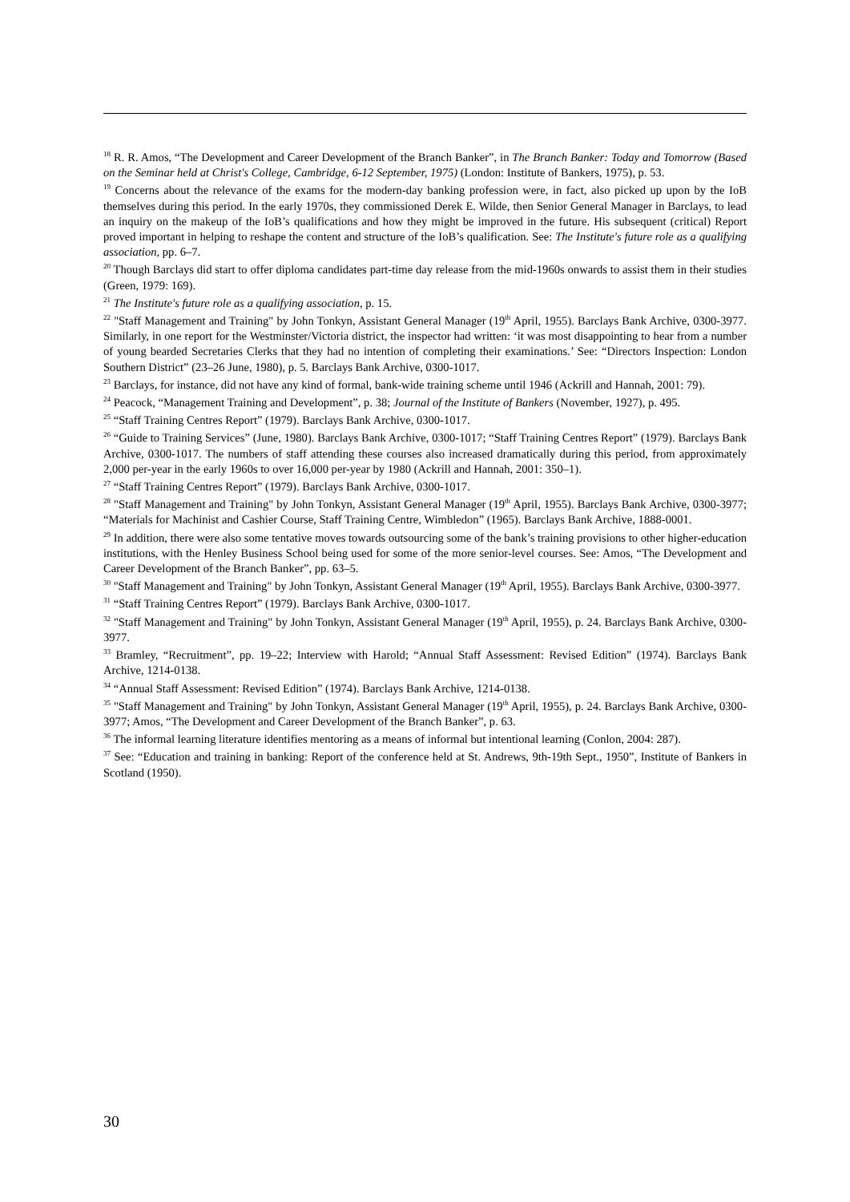<sup>18</sup> R. R. Amos, “The Development and Career Development of the Branch Banker”, in The Branch Banker: Today and Tomorrow (Based on the Seminar held at Christ's College, Cambridge, 6-12 September, 1975) (London: Institute of Bankers, 1975), p. 53.
<sup>19</sup> Concerns about the relevance of the exams for the modern-day banking profession were, in fact, also picked up upon by the IoB themselves during this period. In the early 1970s, they commissioned Derek E. Wilde, then Senior General Manager in Barclays, to lead an inquiry on the makeup of the IoB’s qualifications and how they might be improved in the future. His subsequent (critical) Report proved important in helping to reshape the content and structure of the IoB’s qualification. See: The Institute's future role as a qualifying association, pp. 6–7.
<sup>20</sup> Though Barclays did start to offer diploma candidates part-time day release from the mid-1960s onwards to assist them in their studies (Green, 1979: 169).
<sup>21</sup> The Institute's future role as a qualifying association, p. 15.
<sup>22</sup> "Staff Management and Training" by John Tonkyn, Assistant General Manager (19<sup>th</sup> April, 1955). Barclays Bank Archive, 0300-3977. Similarly, in one report for the Westminster/Victoria district, the inspector had written: ‘it was most disappointing to hear from a number of young bearded Secretaries Clerks that they had no intention of completing their examinations.’ See: “Directors Inspection: London Southern District” (23–26 June, 1980), p. 5. Barclays Bank Archive, 0300-1017.
<sup>23</sup> Barclays, for instance, did not have any kind of formal, bank-wide training scheme until 1946 (Ackrill and Hannah, 2001: 79).
<sup>24</sup> Peacock, “Management Training and Development”, p. 38; Journal of the Institute of Bankers (November, 1927), p. 495.
<sup>25</sup> “Staff Training Centres Report” (1979). Barclays Bank Archive, 0300-1017.
<sup>26</sup> “Guide to Training Services” (June, 1980). Barclays Bank Archive, 0300-1017; “Staff Training Centres Report” (1979). Barclays Bank Archive, 0300-1017. The numbers of staff attending these courses also increased dramatically during this period, from approximately 2,000 per-year in the early 1960s to over 16,000 per-year by 1980 (Ackrill and Hannah, 2001: 350–1).
<sup>27</sup> “Staff Training Centres Report” (1979). Barclays Bank Archive, 0300-1017.
<sup>28</sup> "Staff Management and Training" by John Tonkyn, Assistant General Manager (19<sup>th</sup> April, 1955). Barclays Bank Archive, 0300-3977; “Materials for Machinist and Cashier Course, Staff Training Centre, Wimbledon” (1965). Barclays Bank Archive, 1888-0001.
<sup>29</sup> In addition, there were also some tentative moves towards outsourcing some of the bank’s training provisions to other higher-education institutions, with the Henley Business School being used for some of the more senior-level courses. See: Amos, “The Development and Career Development of the Branch Banker”, pp. 63–5.
<sup>30</sup> "Staff Management and Training" by John Tonkyn, Assistant General Manager (19<sup>th</sup> April, 1955). Barclays Bank Archive, 0300-3977.
<sup>31</sup> “Staff Training Centres Report” (1979). Barclays Bank Archive, 0300-1017.
<sup>32</sup> "Staff Management and Training" by John Tonkyn, Assistant General Manager (19<sup>th</sup> April, 1955), p. 24. Barclays Bank Archive, 0300-3977.
<sup>33</sup> Bramley, “Recruitment”, pp. 19–22; Interview with Harold; “Annual Staff Assessment: Revised Edition” (1974). Barclays Bank Archive, 1214-0138.
<sup>34</sup> “Annual Staff Assessment: Revised Edition” (1974). Barclays Bank Archive, 1214-0138.
<sup>35</sup> "Staff Management and Training" by John Tonkyn, Assistant General Manager (19<sup>th</sup> April, 1955), p. 24. Barclays Bank Archive, 0300-3977; Amos, “The Development and Career Development of the Branch Banker”, p. 63.
<sup>36</sup> The informal learning literature identifies mentoring as a means of informal but intentional learning (Conlon, 2004: 287).
<sup>37</sup> See: “Education and training in banking: Report of the conference held at St. Andrews, 9th-19th Sept., 1950”, Institute of Bankers in Scotland (1950).
30